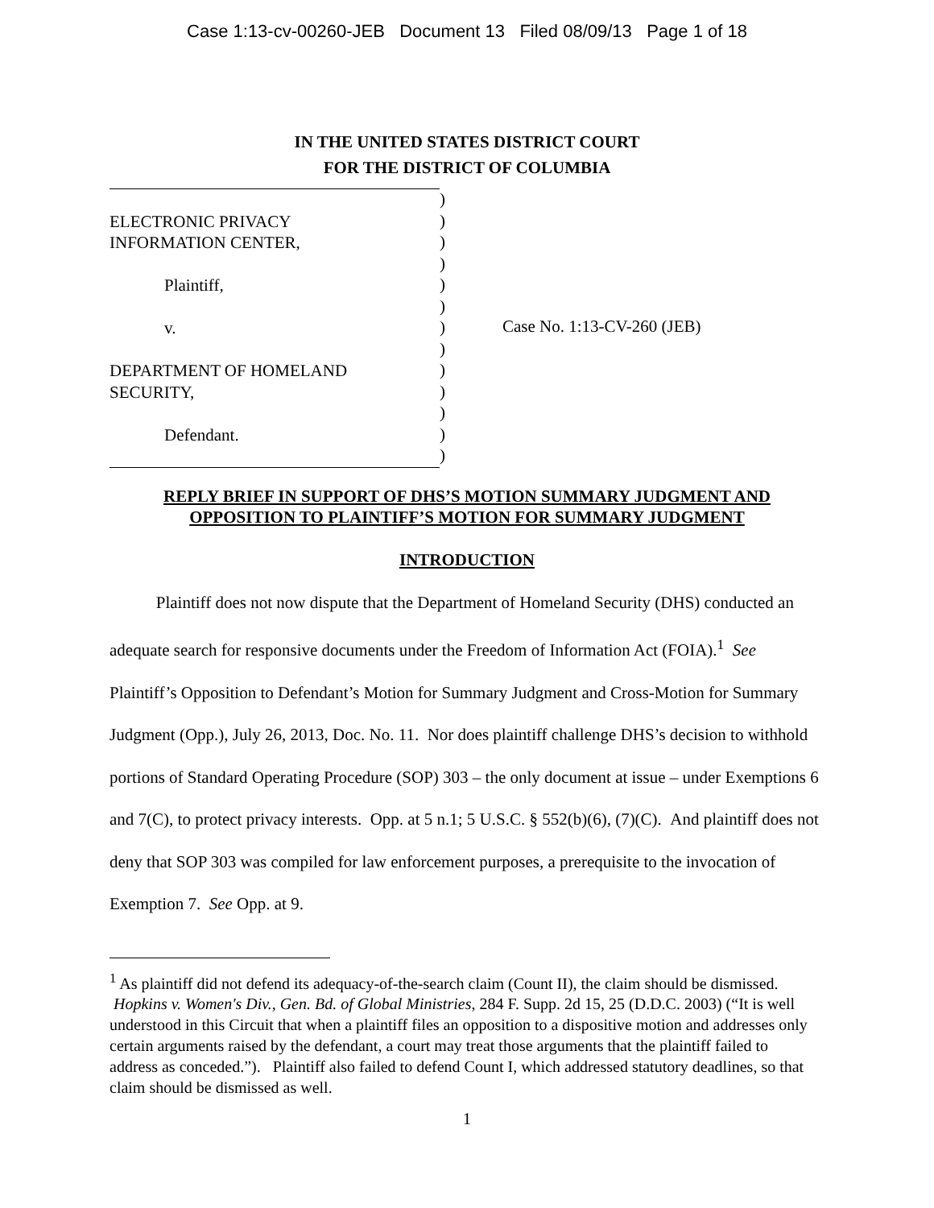Case 1:13-cv-00260-JEB Document 13 Filed 08/09/13 Page 1 of 18
IN THE UNITED STATES DISTRICT COURT
FOR THE DISTRICT OF COLUMBIA
ELECTRONIC PRIVACY
INFORMATION CENTER,
Plaintiff,
v.
DEPARTMENT OF HOMELAND
SECURITY,
Defendant.
)
)
)
)
)
)
)
)
)
)
)
)
)
Case No. 1:13-CV-260 (JEB)
REPLY BRIEF IN SUPPORT OF DHS’S MOTION SUMMARY JUDGMENT AND
OPPOSITION TO PLAINTIFF’S MOTION FOR SUMMARY JUDGMENT
INTRODUCTION
Plaintiff does not now dispute that the Department of Homeland Security (DHS) conducted an adequate search for responsive documents under the Freedom of Information Act (FOIA).<sup>1</sup> See Plaintiff’s Opposition to Defendant’s Motion for Summary Judgment and Cross-Motion for Summary Judgment (Opp.), July 26, 2013, Doc. No. 11. Nor does plaintiff challenge DHS’s decision to withhold portions of Standard Operating Procedure (SOP) 303 – the only document at issue – under Exemptions 6 and 7(C), to protect privacy interests. Opp. at 5 n.1; 5 U.S.C. § 552(b)(6), (7)(C). And plaintiff does not deny that SOP 303 was compiled for law enforcement purposes, a prerequisite to the invocation of Exemption 7. See Opp. at 9.
<sup>1</sup> As plaintiff did not defend its adequacy-of-the-search claim (Count II), the claim should be dismissed. Hopkins v. Women's Div., Gen. Bd. of Global Ministries, 284 F. Supp. 2d 15, 25 (D.D.C. 2003) (“It is well understood in this Circuit that when a plaintiff files an opposition to a dispositive motion and addresses only certain arguments raised by the defendant, a court may treat those arguments that the plaintiff failed to address as conceded.”). Plaintiff also failed to defend Count I, which addressed statutory deadlines, so that claim should be dismissed as well.
1